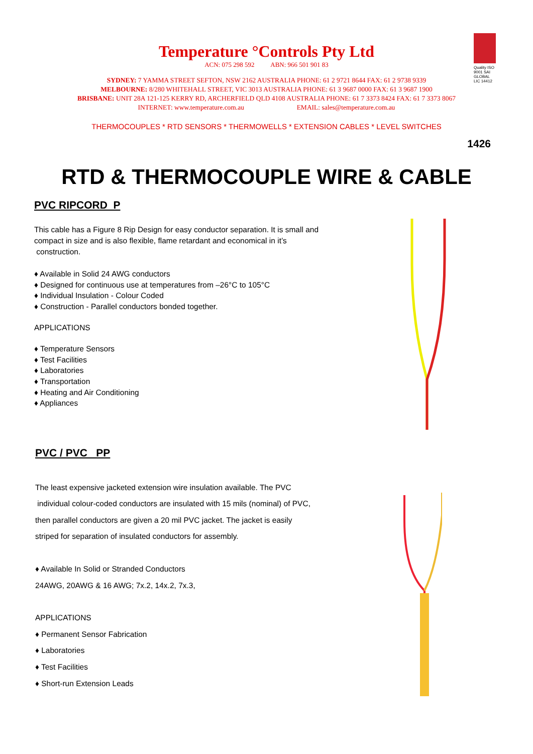Quality ISO 9001 SAI GLOBAL LIC 14412
Temperature °Controls Pty Ltd
ACN: 075 298 592 ABN: 966 501 901 83
SYDNEY: 7 YAMMA STREET SEFTON, NSW 2162 AUSTRALIA PHONE: 61 2 9721 8644 FAX: 61 2 9738 9339
MELBOURNE: 8/280 WHITEHALL STREET, VIC 3013 AUSTRALIA PHONE: 61 3 9687 0000 FAX: 61 3 9687 1900
BRISBANE: UNIT 28A 121-125 KERRY RD, ARCHERFIELD QLD 4108 AUSTRALIA PHONE: 61 7 3373 8424 FAX: 61 7 3373 8067
INTERNET: www.temperature.com.au EMAIL: sales@temperature.com.au
THERMOCOUPLES * RTD SENSORS * THERMOWELLS * EXTENSION CABLES * LEVEL SWITCHES
1426
RTD & THERMOCOUPLE WIRE & CABLE
PVC RIPCORD P
This cable has a Figure 8 Rip Design for easy conductor separation. It is small and compact in size and is also flexible, flame retardant and economical in it’s
construction.
♦ Available in Solid 24 AWG conductors
♦ Designed for continuous use at temperatures from –26°C to 105°C
♦ Individual Insulation - Colour Coded
♦ Construction - Parallel conductors bonded together.
APPLICATIONS
♦ Temperature Sensors
♦ Test Facilities
♦ Laboratories
♦ Transportation
♦ Heating and Air Conditioning
♦ Appliances
PVC / PVC PP
The least expensive jacketed extension wire insulation available. The PVC
individual colour-coded conductors are insulated with 15 mils (nominal) of PVC,
then parallel conductors are given a 20 mil PVC jacket. The jacket is easily
striped for separation of insulated conductors for assembly.
♦ Available In Solid or Stranded Conductors
24AWG, 20AWG & 16 AWG; 7x.2, 14x.2, 7x.3,
APPLICATIONS
♦ Permanent Sensor Fabrication
♦ Laboratories
♦ Test Facilities
♦ Short-run Extension Leads